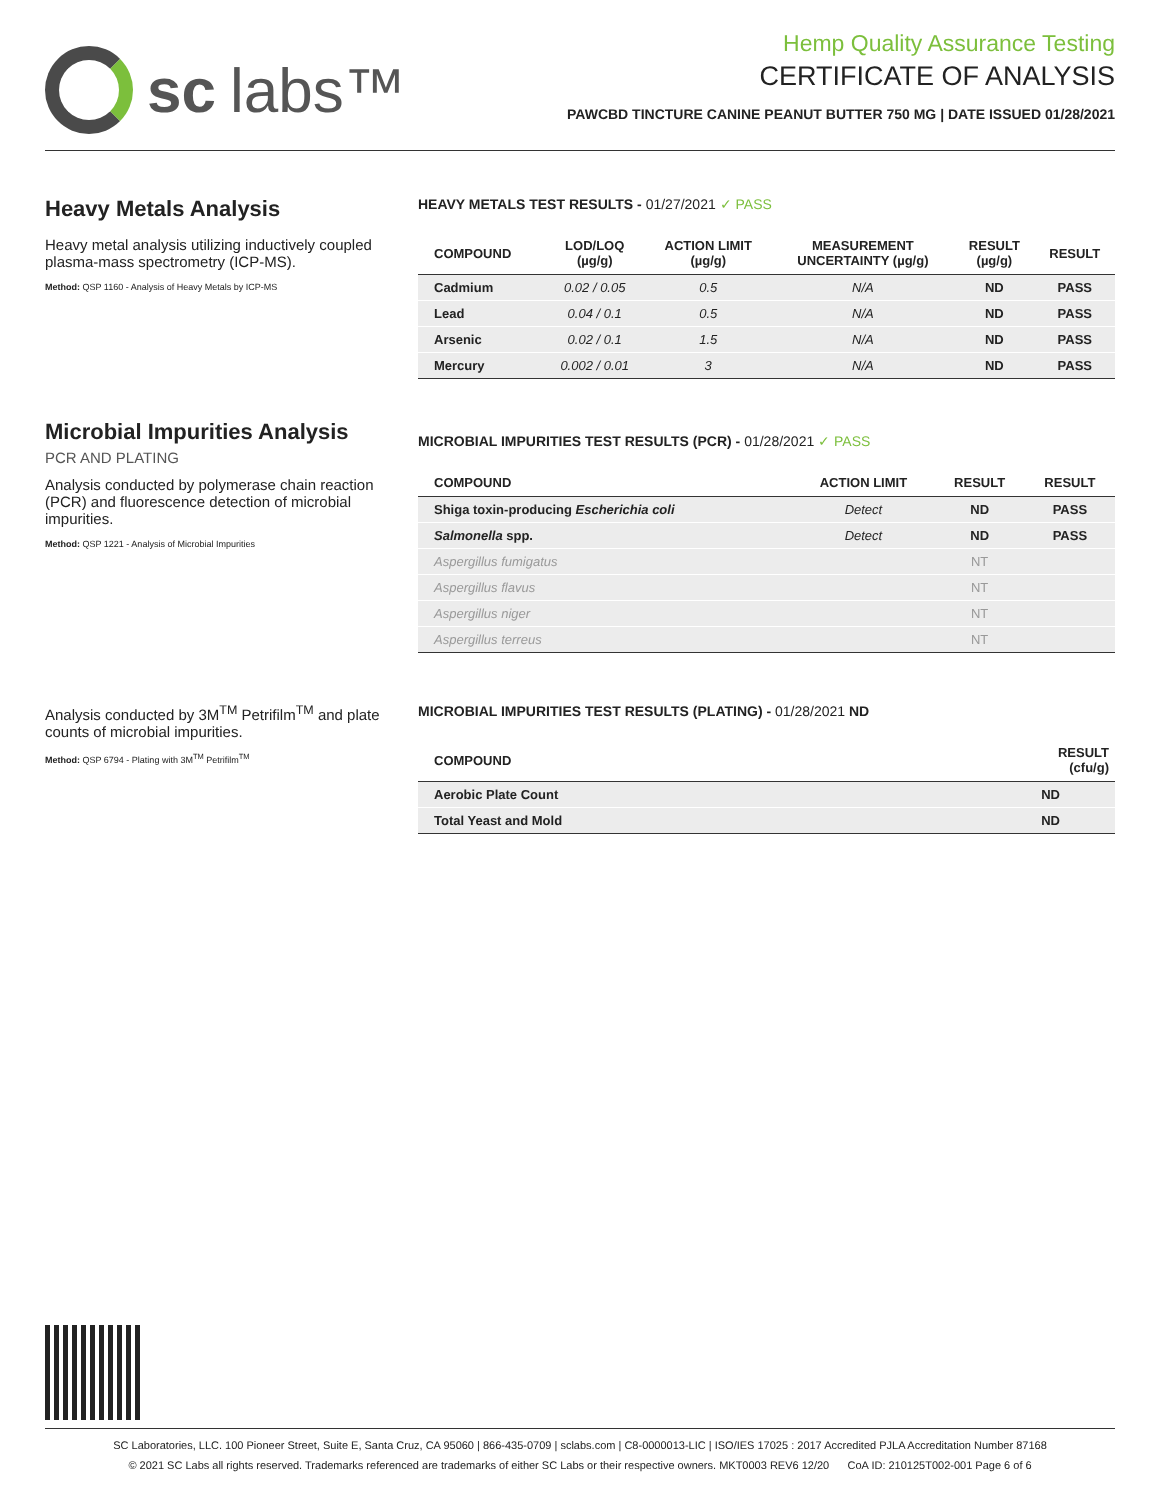sc labs™
Hemp Quality Assurance Testing
CERTIFICATE OF ANALYSIS
PAWCBD TINCTURE CANINE PEANUT BUTTER 750 MG | DATE ISSUED 01/28/2021
Heavy Metals Analysis
Heavy metal analysis utilizing inductively coupled plasma-mass spectrometry (ICP-MS).
Method: QSP 1160 - Analysis of Heavy Metals by ICP-MS
HEAVY METALS TEST RESULTS - 01/27/2021 ✓ PASS
| COMPOUND | LOD/LOQ (µg/g) | ACTION LIMIT (µg/g) | MEASUREMENT UNCERTAINTY (µg/g) | RESULT (µg/g) | RESULT |
| --- | --- | --- | --- | --- | --- |
| Cadmium | 0.02 / 0.05 | 0.5 | N/A | ND | PASS |
| Lead | 0.04 / 0.1 | 0.5 | N/A | ND | PASS |
| Arsenic | 0.02 / 0.1 | 1.5 | N/A | ND | PASS |
| Mercury | 0.002 / 0.01 | 3 | N/A | ND | PASS |
Microbial Impurities Analysis
PCR AND PLATING
Analysis conducted by polymerase chain reaction (PCR) and fluorescence detection of microbial impurities.
Method: QSP 1221 - Analysis of Microbial Impurities
MICROBIAL IMPURITIES TEST RESULTS (PCR) - 01/28/2021 ✓ PASS
| COMPOUND | ACTION LIMIT | RESULT | RESULT |
| --- | --- | --- | --- |
| Shiga toxin-producing Escherichia coli | Detect | ND | PASS |
| Salmonella spp. | Detect | ND | PASS |
| Aspergillus fumigatus | | NT | |
| Aspergillus flavus | | NT | |
| Aspergillus niger | | NT | |
| Aspergillus terreus | | NT | |
Analysis conducted by 3M<sup>TM</sup> Petrifilm<sup>TM</sup> and plate counts of microbial impurities.
Method: QSP 6794 - Plating with 3M<sup>TM</sup> Petrifilm<sup>TM</sup>
MICROBIAL IMPURITIES TEST RESULTS (PLATING) - 01/28/2021 ND
| COMPOUND | RESULT (cfu/g) |
| --- | --- |
| Aerobic Plate Count | ND |
| Total Yeast and Mold | ND |
SC Laboratories, LLC. 100 Pioneer Street, Suite E, Santa Cruz, CA 95060 | 866-435-0709 | sclabs.com | C8-0000013-LIC | ISO/IES 17025 : 2017 Accredited PJLA Accreditation Number 87168
© 2021 SC Labs all rights reserved. Trademarks referenced are trademarks of either SC Labs or their respective owners. MKT0003 REV6 12/20 CoA ID: 210125T002-001 Page 6 of 6